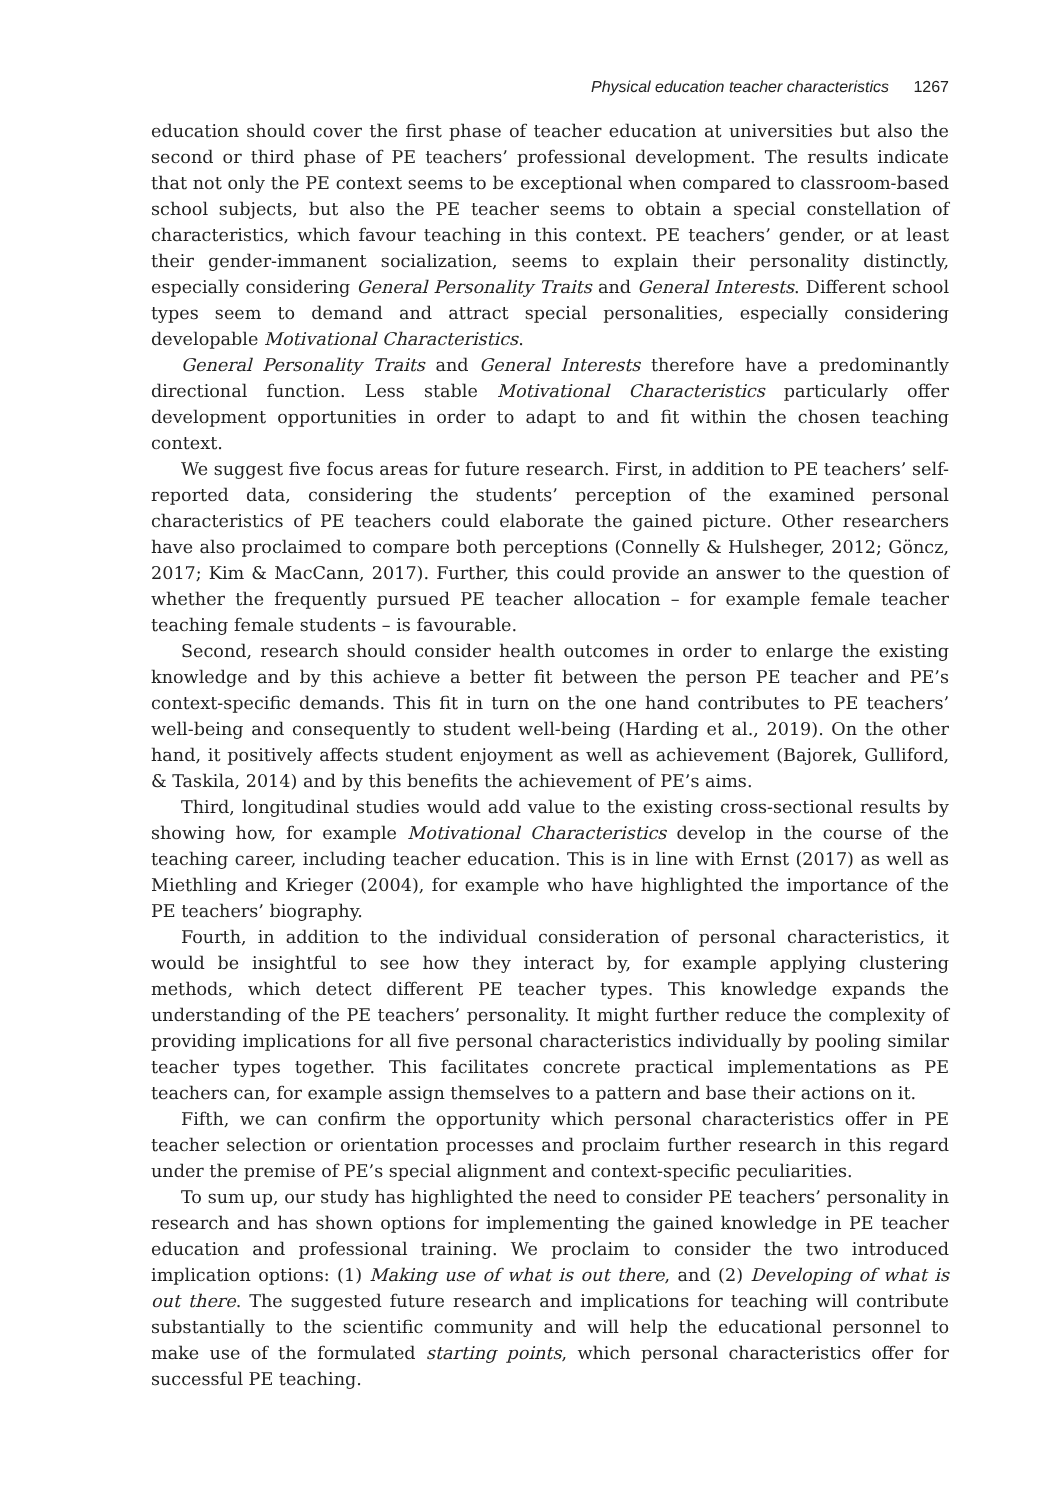Physical education teacher characteristics 1267
education should cover the first phase of teacher education at universities but also the second or third phase of PE teachers’ professional development. The results indicate that not only the PE context seems to be exceptional when compared to classroom-based school subjects, but also the PE teacher seems to obtain a special constellation of characteristics, which favour teaching in this context. PE teachers’ gender, or at least their gender-immanent socialization, seems to explain their personality distinctly, especially considering General Personality Traits and General Interests. Different school types seem to demand and attract special personalities, especially considering developable Motivational Characteristics.
General Personality Traits and General Interests therefore have a predominantly directional function. Less stable Motivational Characteristics particularly offer development opportunities in order to adapt to and fit within the chosen teaching context.
We suggest five focus areas for future research. First, in addition to PE teachers’ self-reported data, considering the students’ perception of the examined personal characteristics of PE teachers could elaborate the gained picture. Other researchers have also proclaimed to compare both perceptions (Connelly & Hulsheger, 2012; Göncz, 2017; Kim & MacCann, 2017). Further, this could provide an answer to the question of whether the frequently pursued PE teacher allocation – for example female teacher teaching female students – is favourable.
Second, research should consider health outcomes in order to enlarge the existing knowledge and by this achieve a better fit between the person PE teacher and PE’s context-specific demands. This fit in turn on the one hand contributes to PE teachers’ well-being and consequently to student well-being (Harding et al., 2019). On the other hand, it positively affects student enjoyment as well as achievement (Bajorek, Gulliford, & Taskila, 2014) and by this benefits the achievement of PE’s aims.
Third, longitudinal studies would add value to the existing cross-sectional results by showing how, for example Motivational Characteristics develop in the course of the teaching career, including teacher education. This is in line with Ernst (2017) as well as Miethling and Krieger (2004), for example who have highlighted the importance of the PE teachers’ biography.
Fourth, in addition to the individual consideration of personal characteristics, it would be insightful to see how they interact by, for example applying clustering methods, which detect different PE teacher types. This knowledge expands the understanding of the PE teachers’ personality. It might further reduce the complexity of providing implications for all five personal characteristics individually by pooling similar teacher types together. This facilitates concrete practical implementations as PE teachers can, for example assign themselves to a pattern and base their actions on it.
Fifth, we can confirm the opportunity which personal characteristics offer in PE teacher selection or orientation processes and proclaim further research in this regard under the premise of PE’s special alignment and context-specific peculiarities.
To sum up, our study has highlighted the need to consider PE teachers’ personality in research and has shown options for implementing the gained knowledge in PE teacher education and professional training. We proclaim to consider the two introduced implication options: (1) Making use of what is out there, and (2) Developing of what is out there. The suggested future research and implications for teaching will contribute substantially to the scientific community and will help the educational personnel to make use of the formulated starting points, which personal characteristics offer for successful PE teaching.